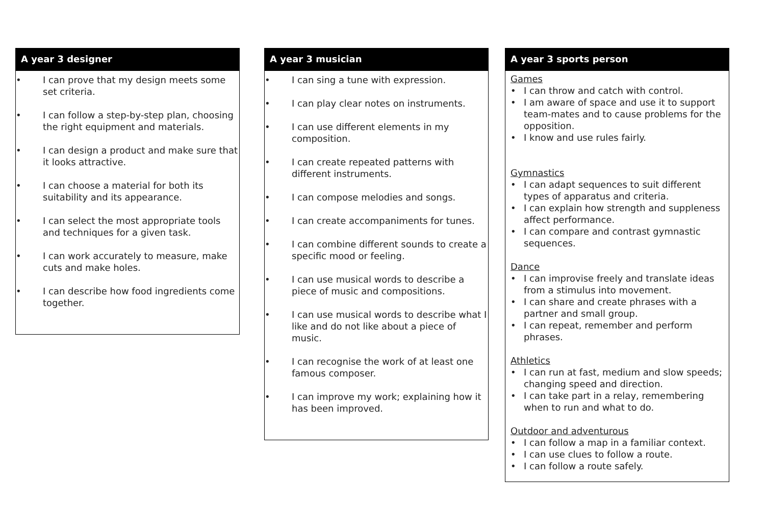A year 3 designer
• I can prove that my design meets some set criteria.
• I can follow a step-by-step plan, choosing the right equipment and materials.
• I can design a product and make sure that it looks attractive.
• I can choose a material for both its suitability and its appearance.
• I can select the most appropriate tools and techniques for a given task.
• I can work accurately to measure, make cuts and make holes.
• I can describe how food ingredients come together.
A year 3 musician
• I can sing a tune with expression.
• I can play clear notes on instruments.
• I can use different elements in my composition.
• I can create repeated patterns with different instruments.
• I can compose melodies and songs.
• I can create accompaniments for tunes.
• I can combine different sounds to create a specific mood or feeling.
• I can use musical words to describe a piece of music and compositions.
• I can use musical words to describe what I like and do not like about a piece of music.
• I can recognise the work of at least one famous composer.
• I can improve my work; explaining how it has been improved.
A year 3 sports person
Games
• I can throw and catch with control.
• I am aware of space and use it to support team-mates and to cause problems for the opposition.
• I know and use rules fairly.
Gymnastics
• I can adapt sequences to suit different types of apparatus and criteria.
• I can explain how strength and suppleness affect performance.
• I can compare and contrast gymnastic sequences.
Dance
• I can improvise freely and translate ideas from a stimulus into movement.
• I can share and create phrases with a partner and small group.
• I can repeat, remember and perform phrases.
Athletics
• I can run at fast, medium and slow speeds; changing speed and direction.
• I can take part in a relay, remembering when to run and what to do.
Outdoor and adventurous
• I can follow a map in a familiar context.
• I can use clues to follow a route.
• I can follow a route safely.